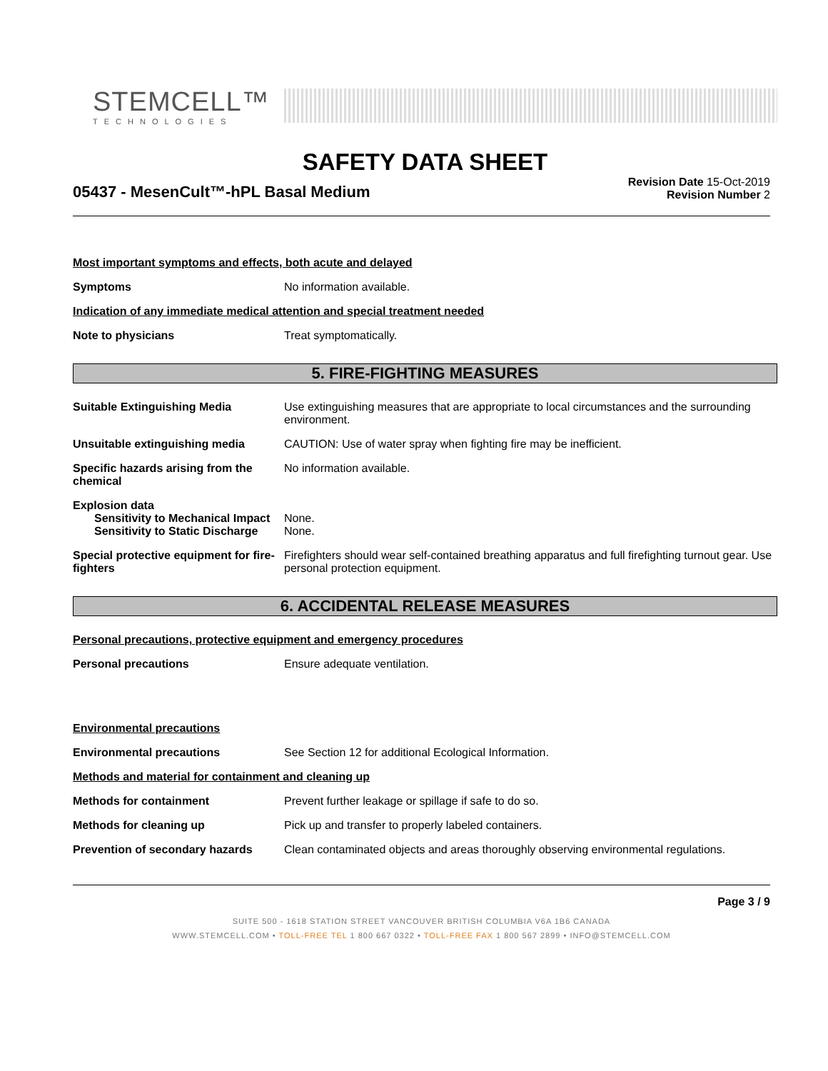STEMCELL™
TECHNOLOGIES
SAFETY DATA SHEET
05437 - MesenCult™-hPL Basal Medium
Revision Date 15-Oct-2019
Revision Number 2
Most important symptoms and effects, both acute and delayed
Symptoms No information available.
Indication of any immediate medical attention and special treatment needed
Note to physicians Treat symptomatically.
5. FIRE-FIGHTING MEASURES
Suitable Extinguishing Media Use extinguishing measures that are appropriate to local circumstances and the surrounding environment.
Unsuitable extinguishing media CAUTION: Use of water spray when fighting fire may be inefficient.
Specific hazards arising from the chemical
No information available.
Explosion data
Sensitivity to Mechanical Impact
None.
Sensitivity to Static Discharge
None.
Special protective equipment for fire-fighters
Firefighters should wear self-contained breathing apparatus and full firefighting turnout gear. Use personal protection equipment.
6. ACCIDENTAL RELEASE MEASURES
Personal precautions, protective equipment and emergency procedures
Personal precautions Ensure adequate ventilation.
Environmental precautions
Environmental precautions See Section 12 for additional Ecological Information.
Methods and material for containment and cleaning up
Methods for containment Prevent further leakage or spillage if safe to do so.
Methods for cleaning up Pick up and transfer to properly labeled containers.
Prevention of secondary hazards
Clean contaminated objects and areas thoroughly observing environmental regulations.
Page 3 / 9
SUITE 500 - 1618 STATION STREET VANCOUVER BRITISH COLUMBIA V6A 1B6 CANADA
WWW.STEMCELL.COM • TOLL-FREE TEL 1 800 667 0322 • TOLL-FREE FAX 1 800 567 2899 • INFO@STEMCELL.COM